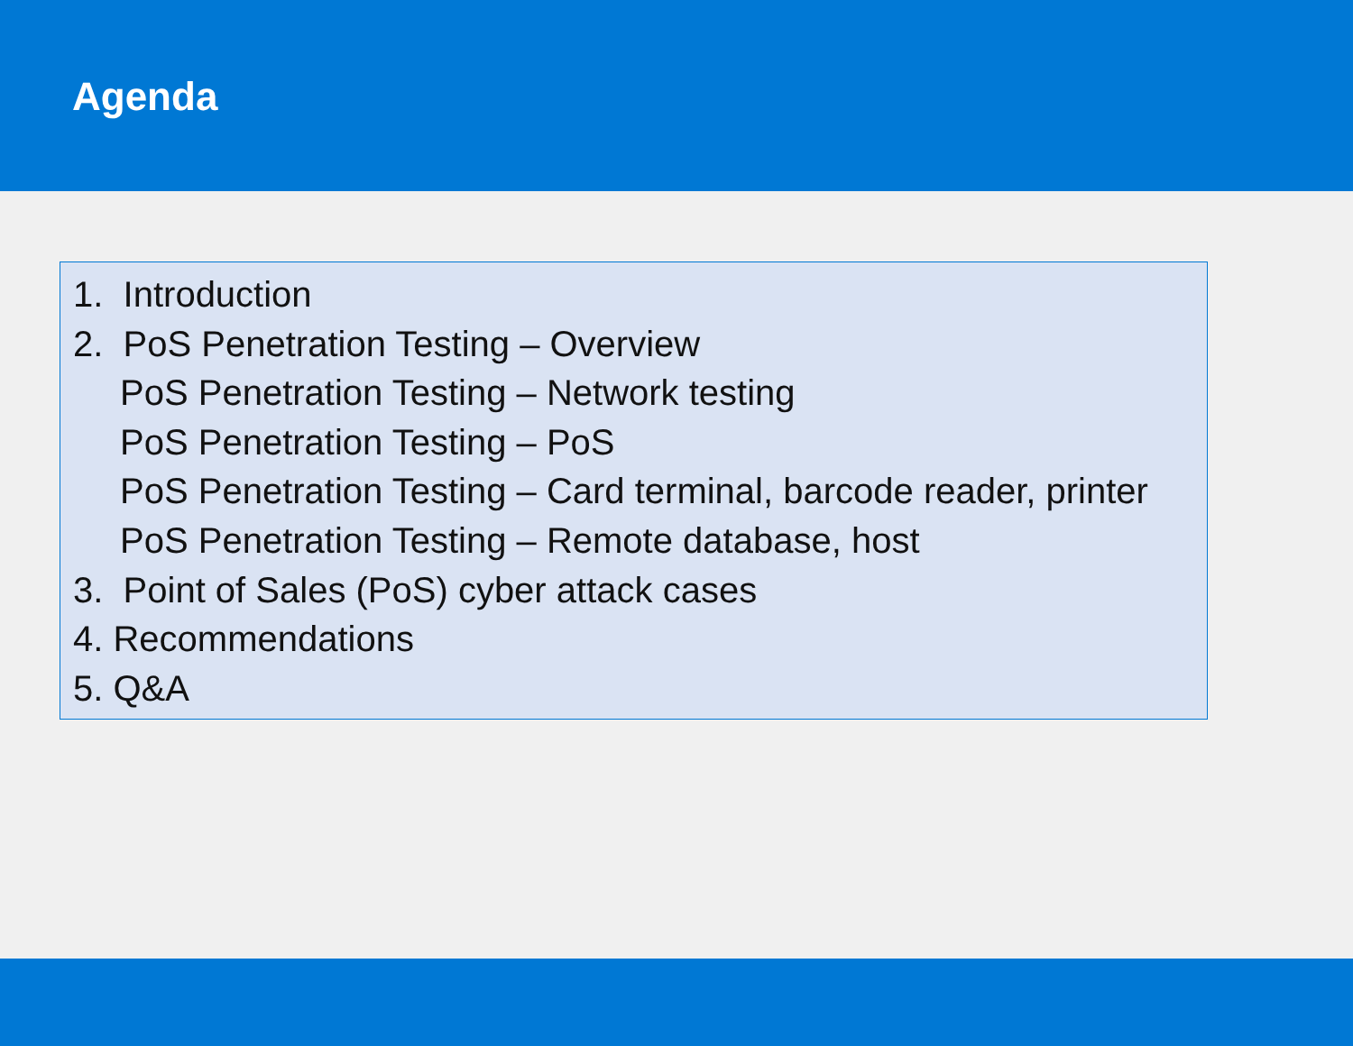Agenda
1. Introduction
2. PoS Penetration Testing – Overview
PoS Penetration Testing – Network testing
PoS Penetration Testing – PoS
PoS Penetration Testing – Card terminal, barcode reader, printer
PoS Penetration Testing – Remote database, host
3. Point of Sales (PoS) cyber attack cases
4. Recommendations
5. Q&A